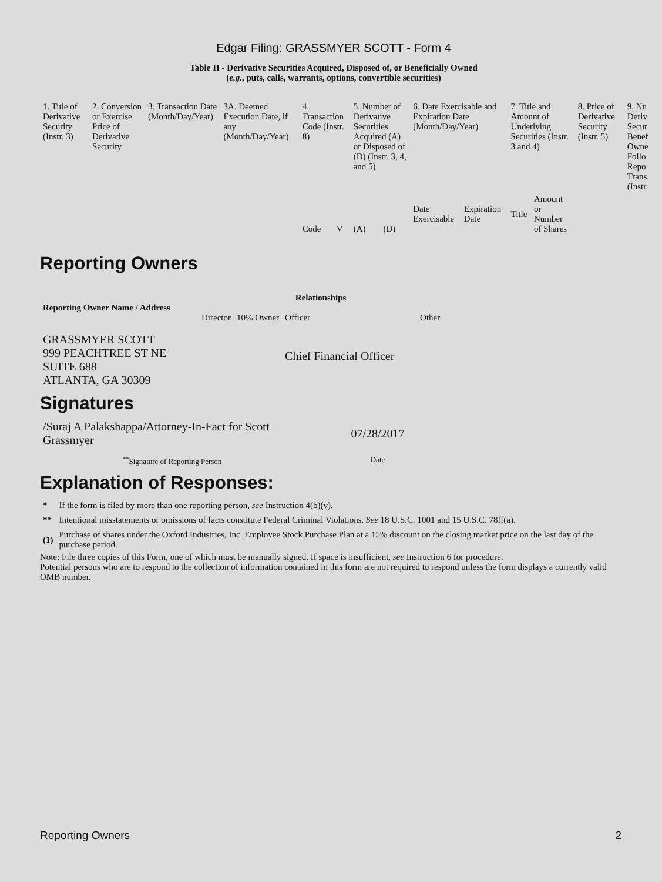Edgar Filing: GRASSMYER SCOTT - Form 4
Table II - Derivative Securities Acquired, Disposed of, or Beneficially Owned
(e.g., puts, calls, warrants, options, convertible securities)
| 1. Title of Derivative Security (Instr. 3) | 2. Conversion or Exercise Price of Derivative Security | 3. Transaction Date (Month/Day/Year) | 3A. Deemed Execution Date, if any (Month/Day/Year) | 4. Transaction Code (Instr. 8) | | 5. Number of Derivative Securities Acquired (A) or Disposed of (D) (Instr. 3, 4, and 5) | | 6. Date Exercisable and Expiration Date (Month/Day/Year) | | 7. Title and Amount of Underlying Securities (Instr. 3 and 4) | | 8. Price of Derivative Security (Instr. 5) | 9. Nu Deriv Secur Benef Owne Follo Repo Trans (Instr |
| | | | | Code | V | (A) | (D) | Date Exercisable | Expiration Date | Title | Amount or Number of Shares | | |
Reporting Owners
| Reporting Owner Name / Address | Relationships | | | |
| --- | --- | --- | --- | --- |
| | Director | 10% Owner | Officer | Other |
| GRASSMYER SCOTT 999 PEACHTREE ST NE SUITE 688 ATLANTA, GA 30309 | | | Chief Financial Officer | |
Signatures
| /Suraj A Palakshappa/Attorney-In-Fact for Scott Grassmyer | 07/28/2017 |
| <sup>**</sup> Signature of Reporting Person | Date |
Explanation of Responses:
| * | If the form is filed by more than one reporting person, see Instruction 4(b)(v). |
| ** | Intentional misstatements or omissions of facts constitute Federal Criminal Violations. See 18 U.S.C. 1001 and 15 U.S.C. 78ff(a). |
| (1) | Purchase of shares under the Oxford Industries, Inc. Employee Stock Purchase Plan at a 15% discount on the closing market price on the last day of the purchase period. |
Note: File three copies of this Form, one of which must be manually signed. If space is insufficient, see Instruction 6 for procedure.
Potential persons who are to respond to the collection of information contained in this form are not required to respond unless the form displays a currently valid OMB number.
Reporting Owners 2